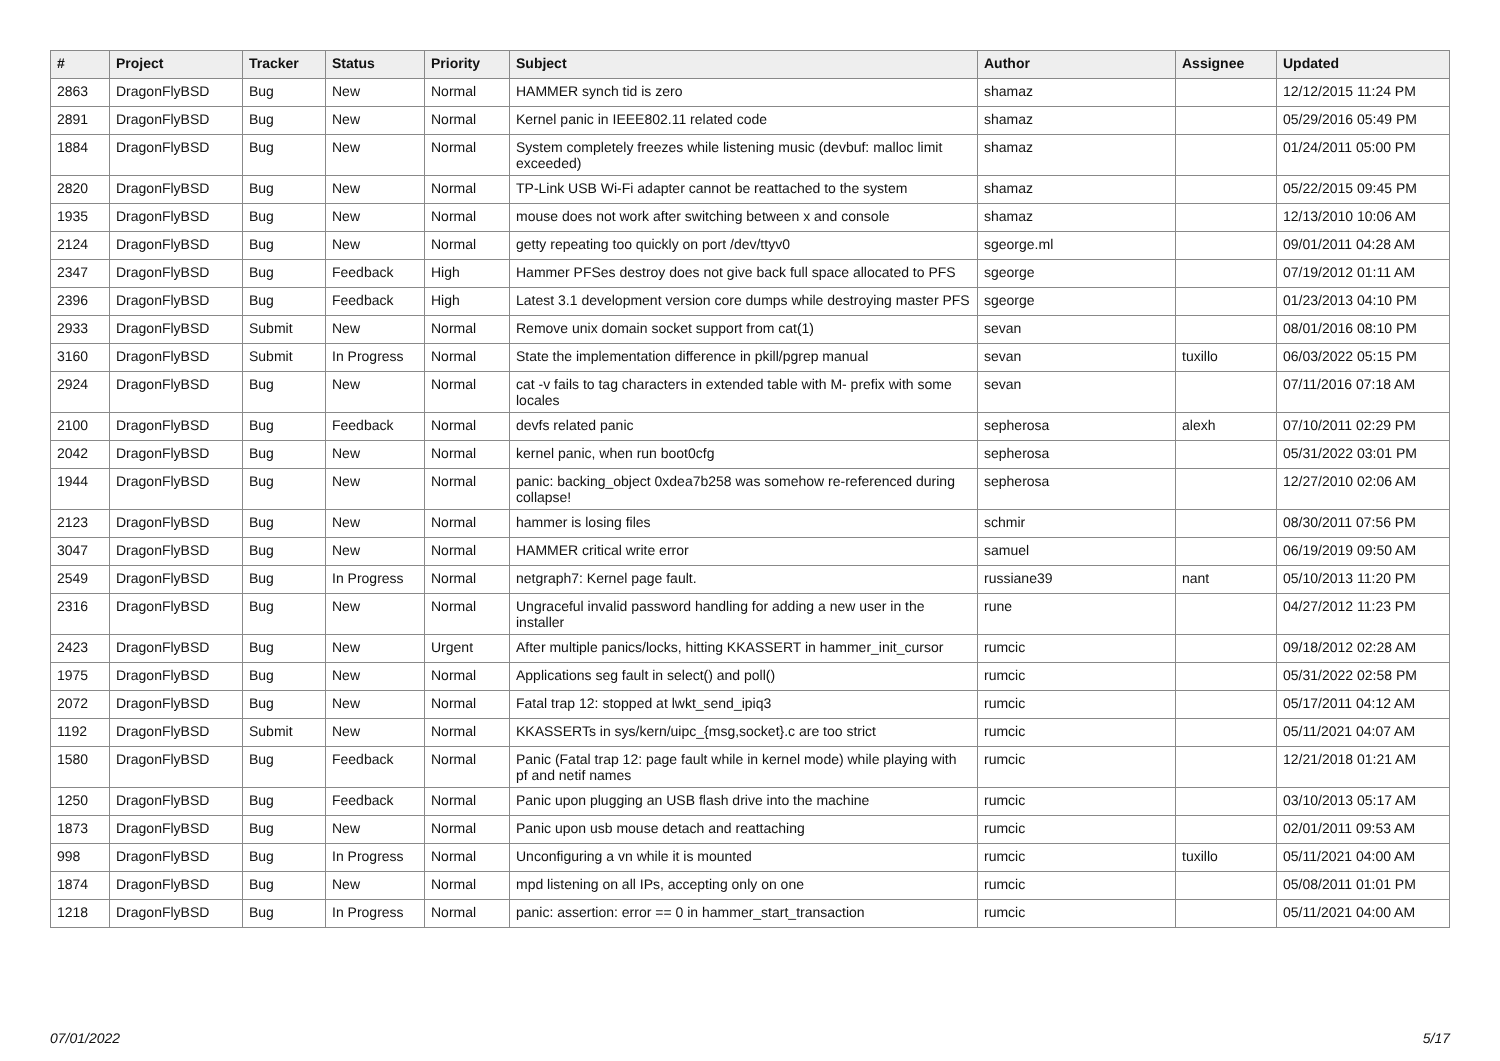| # | Project | Tracker | Status | Priority | Subject | Author | Assignee | Updated |
| --- | --- | --- | --- | --- | --- | --- | --- | --- |
| 2863 | DragonFlyBSD | Bug | New | Normal | HAMMER synch tid is zero | shamaz | | 12/12/2015 11:24 PM |
| 2891 | DragonFlyBSD | Bug | New | Normal | Kernel panic in IEEE802.11 related code | shamaz | | 05/29/2016 05:49 PM |
| 1884 | DragonFlyBSD | Bug | New | Normal | System completely freezes while listening music (devbuf: malloc limit exceeded) | shamaz | | 01/24/2011 05:00 PM |
| 2820 | DragonFlyBSD | Bug | New | Normal | TP-Link USB Wi-Fi adapter cannot be reattached to the system | shamaz | | 05/22/2015 09:45 PM |
| 1935 | DragonFlyBSD | Bug | New | Normal | mouse does not work after switching between x and console | shamaz | | 12/13/2010 10:06 AM |
| 2124 | DragonFlyBSD | Bug | New | Normal | getty repeating too quickly on port /dev/ttyv0 | sgeorge.ml | | 09/01/2011 04:28 AM |
| 2347 | DragonFlyBSD | Bug | Feedback | High | Hammer PFSes destroy does not give back full space allocated to PFS | sgeorge | | 07/19/2012 01:11 AM |
| 2396 | DragonFlyBSD | Bug | Feedback | High | Latest 3.1 development version core dumps while destroying master PFS | sgeorge | | 01/23/2013 04:10 PM |
| 2933 | DragonFlyBSD | Submit | New | Normal | Remove unix domain socket support from cat(1) | sevan | | 08/01/2016 08:10 PM |
| 3160 | DragonFlyBSD | Submit | In Progress | Normal | State the implementation difference in pkill/pgrep manual | sevan | tuxillo | 06/03/2022 05:15 PM |
| 2924 | DragonFlyBSD | Bug | New | Normal | cat -v fails to tag characters in extended table with M- prefix with some locales | sevan | | 07/11/2016 07:18 AM |
| 2100 | DragonFlyBSD | Bug | Feedback | Normal | devfs related panic | sepherosa | alexh | 07/10/2011 02:29 PM |
| 2042 | DragonFlyBSD | Bug | New | Normal | kernel panic, when run boot0cfg | sepherosa | | 05/31/2022 03:01 PM |
| 1944 | DragonFlyBSD | Bug | New | Normal | panic: backing_object 0xdea7b258 was somehow re-referenced during collapse! | sepherosa | | 12/27/2010 02:06 AM |
| 2123 | DragonFlyBSD | Bug | New | Normal | hammer is losing files | schmir | | 08/30/2011 07:56 PM |
| 3047 | DragonFlyBSD | Bug | New | Normal | HAMMER critical write error | samuel | | 06/19/2019 09:50 AM |
| 2549 | DragonFlyBSD | Bug | In Progress | Normal | netgraph7: Kernel page fault. | russiane39 | nant | 05/10/2013 11:20 PM |
| 2316 | DragonFlyBSD | Bug | New | Normal | Ungraceful invalid password handling for adding a new user in the installer | rune | | 04/27/2012 11:23 PM |
| 2423 | DragonFlyBSD | Bug | New | Urgent | After multiple panics/locks, hitting KKASSERT in hammer_init_cursor | rumcic | | 09/18/2012 02:28 AM |
| 1975 | DragonFlyBSD | Bug | New | Normal | Applications seg fault in select() and poll() | rumcic | | 05/31/2022 02:58 PM |
| 2072 | DragonFlyBSD | Bug | New | Normal | Fatal trap 12: stopped at lwkt_send_ipiq3 | rumcic | | 05/17/2011 04:12 AM |
| 1192 | DragonFlyBSD | Submit | New | Normal | KKASSERTs in sys/kern/uipc_{msg,socket}.c are too strict | rumcic | | 05/11/2021 04:07 AM |
| 1580 | DragonFlyBSD | Bug | Feedback | Normal | Panic (Fatal trap 12: page fault while in kernel mode) while playing with pf and netif names | rumcic | | 12/21/2018 01:21 AM |
| 1250 | DragonFlyBSD | Bug | Feedback | Normal | Panic upon plugging an USB flash drive into the machine | rumcic | | 03/10/2013 05:17 AM |
| 1873 | DragonFlyBSD | Bug | New | Normal | Panic upon usb mouse detach and reattaching | rumcic | | 02/01/2011 09:53 AM |
| 998 | DragonFlyBSD | Bug | In Progress | Normal | Unconfiguring a vn while it is mounted | rumcic | tuxillo | 05/11/2021 04:00 AM |
| 1874 | DragonFlyBSD | Bug | New | Normal | mpd listening on all IPs, accepting only on one | rumcic | | 05/08/2011 01:01 PM |
| 1218 | DragonFlyBSD | Bug | In Progress | Normal | panic: assertion: error == 0 in hammer_start_transaction | rumcic | | 05/11/2021 04:00 AM |
07/01/2022 5/17